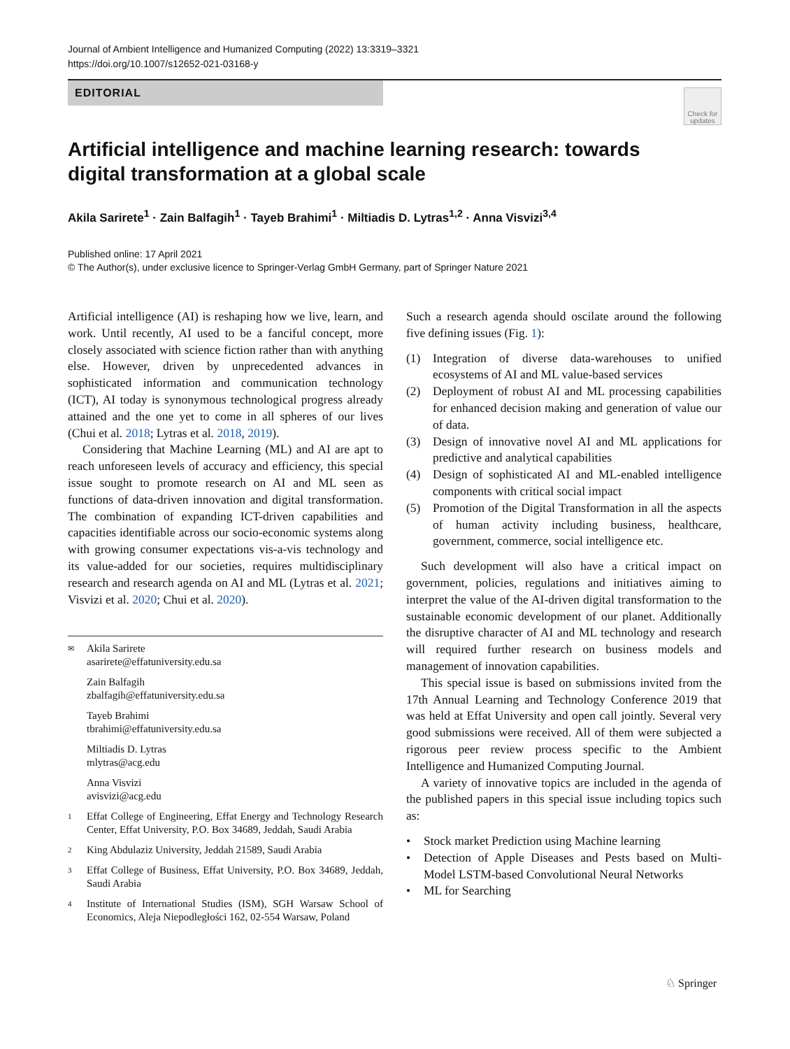Journal of Ambient Intelligence and Humanized Computing (2022) 13:3319–3321
https://doi.org/10.1007/s12652-021-03168-y
EDITORIAL
Check for updates
Artificial intelligence and machine learning research: towards digital transformation at a global scale
Akila Sarirete<sup>1</sup> · Zain Balfagih<sup>1</sup> · Tayeb Brahimi<sup>1</sup> · Miltiadis D. Lytras<sup>1,2</sup> · Anna Visvizi<sup>3,4</sup>
Published online: 17 April 2021
© The Author(s), under exclusive licence to Springer-Verlag GmbH Germany, part of Springer Nature 2021
Artificial intelligence (AI) is reshaping how we live, learn, and work. Until recently, AI used to be a fanciful concept, more closely associated with science fiction rather than with anything else. However, driven by unprecedented advances in sophisticated information and communication technology (ICT), AI today is synonymous technological progress already attained and the one yet to come in all spheres of our lives (Chui et al. 2018; Lytras et al. 2018, 2019).
Considering that Machine Learning (ML) and AI are apt to reach unforeseen levels of accuracy and efficiency, this special issue sought to promote research on AI and ML seen as functions of data-driven innovation and digital transformation. The combination of expanding ICT-driven capabilities and capacities identifiable across our socio-economic systems along with growing consumer expectations vis-a-vis technology and its value-added for our societies, requires multidisciplinary research and research agenda on AI and ML (Lytras et al. 2021; Visvizi et al. 2020; Chui et al. 2020).
✉ Akila Sarirete
asarirete@effatuniversity.edu.sa
Zain Balfagih
zbalfagih@effatuniversity.edu.sa
Tayeb Brahimi
tbrahimi@effatuniversity.edu.sa
Miltiadis D. Lytras
mlytras@acg.edu
Anna Visvizi
avisvizi@acg.edu
1 Effat College of Engineering, Effat Energy and Technology Research Center, Effat University, P.O. Box 34689, Jeddah, Saudi Arabia
2 King Abdulaziz University, Jeddah 21589, Saudi Arabia
3 Effat College of Business, Effat University, P.O. Box 34689, Jeddah, Saudi Arabia
4 Institute of International Studies (ISM), SGH Warsaw School of Economics, Aleja Niepodległości 162, 02-554 Warsaw, Poland
Such a research agenda should oscilate around the following five defining issues (Fig. 1):
(1) Integration of diverse data-warehouses to unified ecosystems of AI and ML value-based services
(2) Deployment of robust AI and ML processing capabilities for enhanced decision making and generation of value our of data.
(3) Design of innovative novel AI and ML applications for predictive and analytical capabilities
(4) Design of sophisticated AI and ML-enabled intelligence components with critical social impact
(5) Promotion of the Digital Transformation in all the aspects of human activity including business, healthcare, government, commerce, social intelligence etc.
Such development will also have a critical impact on government, policies, regulations and initiatives aiming to interpret the value of the AI-driven digital transformation to the sustainable economic development of our planet. Additionally the disruptive character of AI and ML technology and research will required further research on business models and management of innovation capabilities.
This special issue is based on submissions invited from the 17th Annual Learning and Technology Conference 2019 that was held at Effat University and open call jointly. Several very good submissions were received. All of them were subjected a rigorous peer review process specific to the Ambient Intelligence and Humanized Computing Journal.
A variety of innovative topics are included in the agenda of the published papers in this special issue including topics such as:
• Stock market Prediction using Machine learning
• Detection of Apple Diseases and Pests based on Multi-Model LSTM-based Convolutional Neural Networks
• ML for Searching
♘ Springer